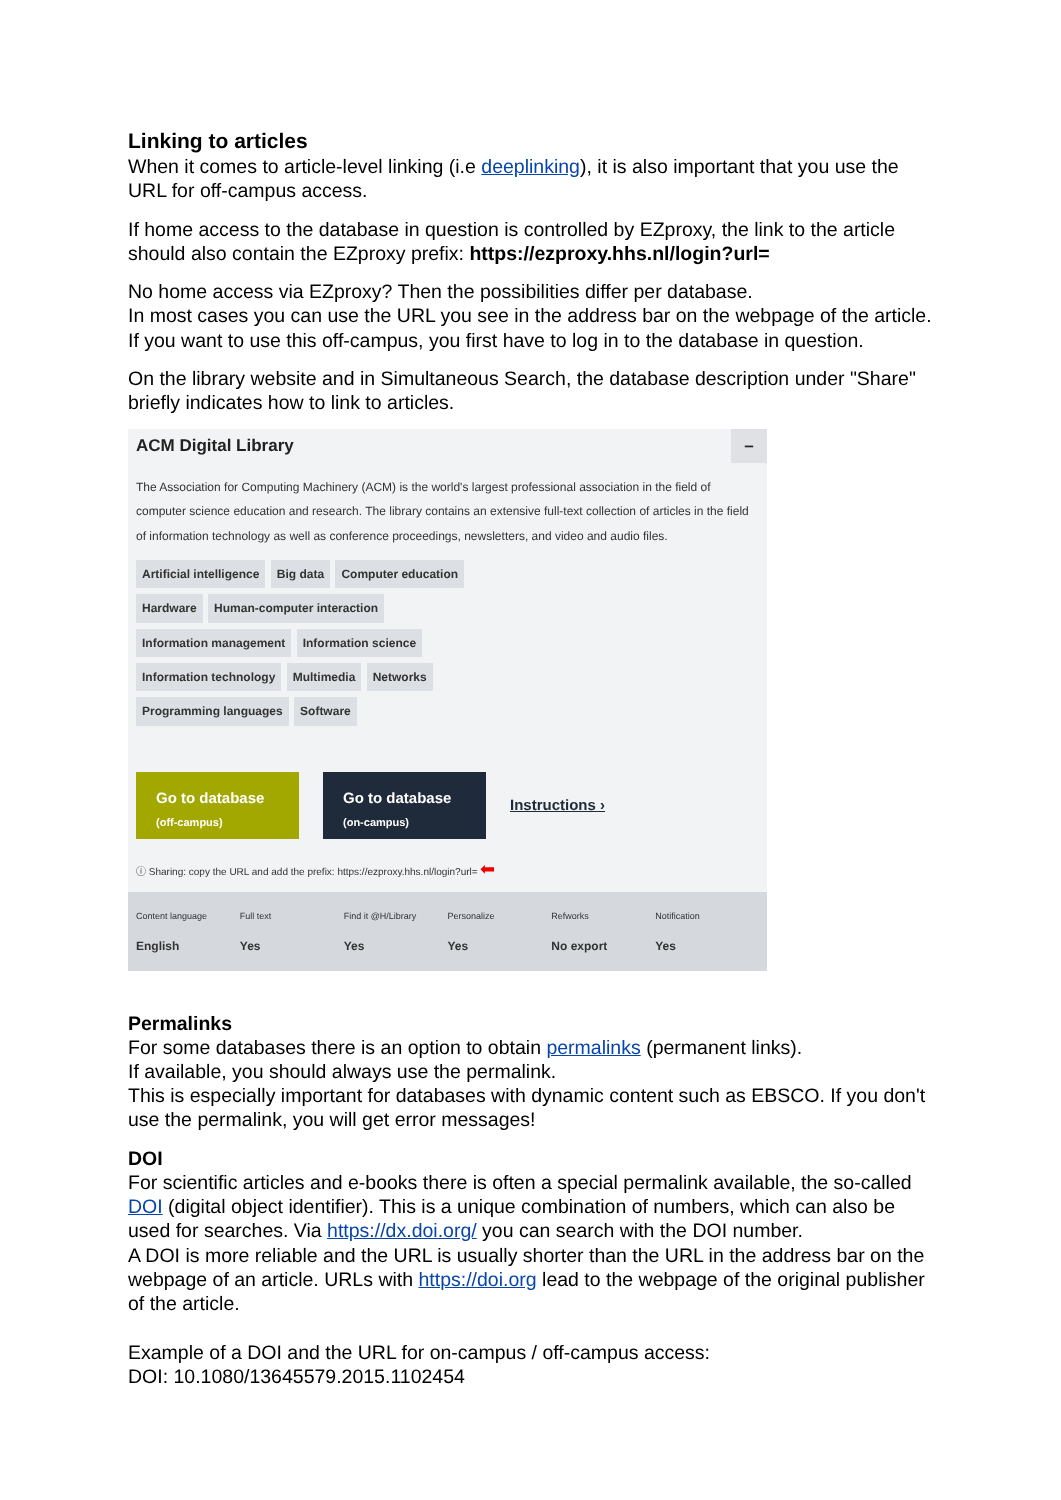Linking to articles
When it comes to article-level linking (i.e deeplinking), it is also important that you use the URL for off-campus access.
If home access to the database in question is controlled by EZproxy, the link to the article should also contain the EZproxy prefix: https://ezproxy.hhs.nl/login?url=
No home access via EZproxy? Then the possibilities differ per database.
In most cases you can use the URL you see in the address bar on the webpage of the article. If you want to use this off-campus, you first have to log in to the database in question.
On the library website and in Simultaneous Search, the database description under "Share" briefly indicates how to link to articles.
ACM Digital Library –
The Association for Computing Machinery (ACM) is the world's largest professional association in the field of computer science education and research. The library contains an extensive full-text collection of articles in the field of information technology as well as conference proceedings, newsletters, and video and audio files.
Artificial intelligence Big data Computer education
Hardware Human-computer interaction
Information management Information science
Information technology Multimedia Networks
Programming languages Software
Go to database
(off-campus)
Go to database
(on-campus)
Instructions ›
ⓘ Sharing: copy the URL and add the prefix: https://ezproxy.hhs.nl/login?url= ⬅
Content language
English
Full text
Yes
Find it @H/Library
Yes
Personalize
Yes
Refworks
No export
Notification
Yes
Permalinks
For some databases there is an option to obtain permalinks (permanent links).
If available, you should always use the permalink.
This is especially important for databases with dynamic content such as EBSCO. If you don't use the permalink, you will get error messages!
DOI
For scientific articles and e-books there is often a special permalink available, the so-called DOI (digital object identifier). This is a unique combination of numbers, which can also be used for searches. Via https://dx.doi.org/ you can search with the DOI number.
A DOI is more reliable and the URL is usually shorter than the URL in the address bar on the webpage of an article. URLs with https://doi.org lead to the webpage of the original publisher of the article.
Example of a DOI and the URL for on-campus / off-campus access:
DOI: 10.1080/13645579.2015.1102454